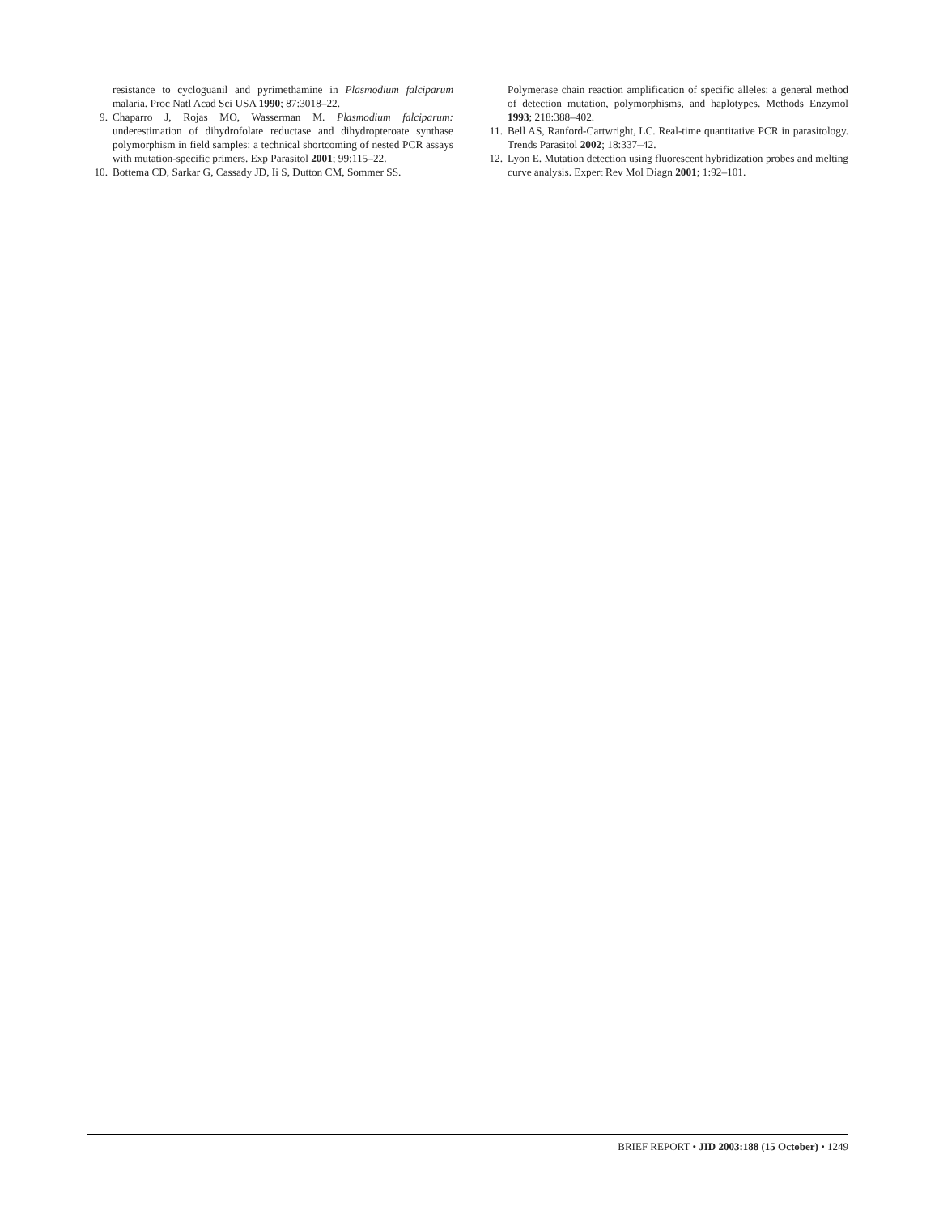resistance to cycloguanil and pyrimethamine in Plasmodium falciparum malaria. Proc Natl Acad Sci USA 1990; 87:3018–22.
9. Chaparro J, Rojas MO, Wasserman M. Plasmodium falciparum: underestimation of dihydrofolate reductase and dihydropteroate synthase polymorphism in field samples: a technical shortcoming of nested PCR assays with mutation-specific primers. Exp Parasitol 2001; 99:115–22.
10. Bottema CD, Sarkar G, Cassady JD, Ii S, Dutton CM, Sommer SS.
Polymerase chain reaction amplification of specific alleles: a general method of detection mutation, polymorphisms, and haplotypes. Methods Enzymol 1993; 218:388–402.
11. Bell AS, Ranford-Cartwright, LC. Real-time quantitative PCR in parasitology. Trends Parasitol 2002; 18:337–42.
12. Lyon E. Mutation detection using fluorescent hybridization probes and melting curve analysis. Expert Rev Mol Diagn 2001; 1:92–101.
BRIEF REPORT • JID 2003:188 (15 October) • 1249